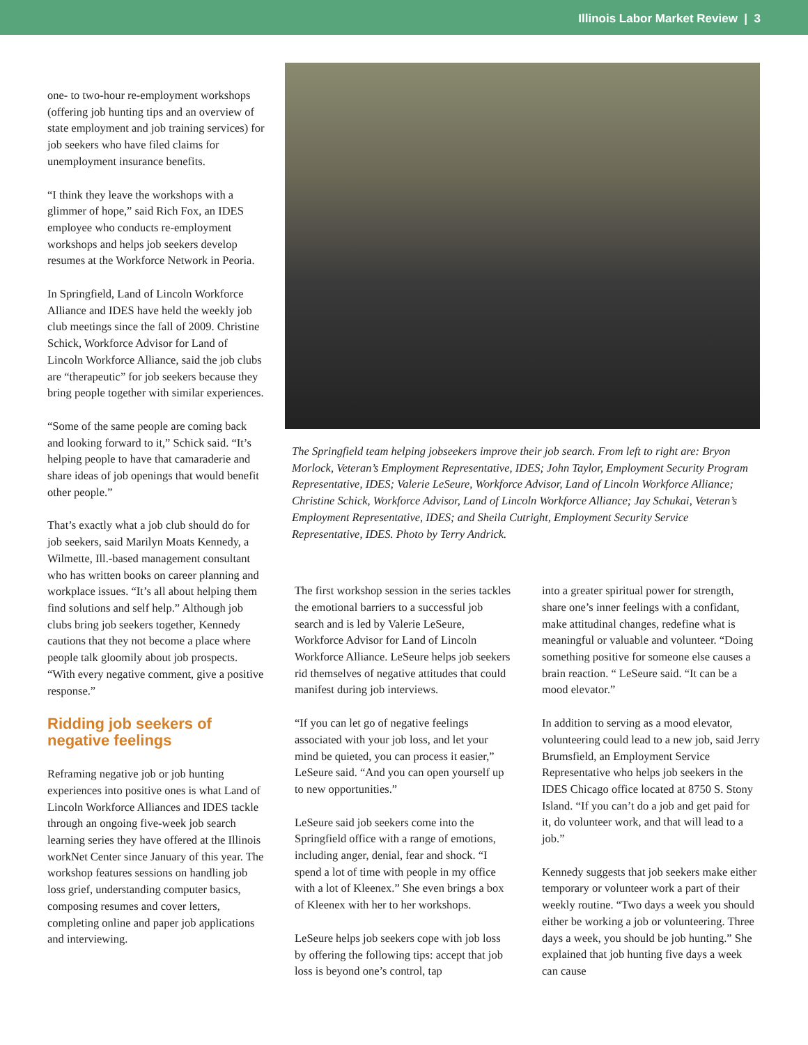Illinois Labor Market Review | 3
one- to two-hour re-employment workshops (offering job hunting tips and an overview of state employment and job training services) for job seekers who have filed claims for unemployment insurance benefits.
“I think they leave the workshops with a glimmer of hope,” said Rich Fox, an IDES employee who conducts re-employment workshops and helps job seekers develop resumes at the Workforce Network in Peoria.
In Springfield, Land of Lincoln Workforce Alliance and IDES have held the weekly job club meetings since the fall of 2009. Christine Schick, Workforce Advisor for Land of Lincoln Workforce Alliance, said the job clubs are “therapeutic” for job seekers because they bring people together with similar experiences.
“Some of the same people are coming back and looking forward to it,” Schick said. “It’s helping people to have that camaraderie and share ideas of job openings that would benefit other people.”
That’s exactly what a job club should do for job seekers, said Marilyn Moats Kennedy, a Wilmette, Ill.-based management consultant who has written books on career planning and workplace issues. “It’s all about helping them find solutions and self help.” Although job clubs bring job seekers together, Kennedy cautions that they not become a place where people talk gloomily about job prospects. “With every negative comment, give a positive response.”
Ridding job seekers of negative feelings
Reframing negative job or job hunting experiences into positive ones is what Land of Lincoln Workforce Alliances and IDES tackle through an ongoing five-week job search learning series they have offered at the Illinois workNet Center since January of this year. The workshop features sessions on handling job loss grief, understanding computer basics, composing resumes and cover letters, completing online and paper job applications and interviewing.
The Springfield team helping jobseekers improve their job search. From left to right are: Bryon Morlock, Veteran’s Employment Representative, IDES; John Taylor, Employment Security Program Representative, IDES; Valerie LeSeure, Workforce Advisor, Land of Lincoln Workforce Alliance; Christine Schick, Workforce Advisor, Land of Lincoln Workforce Alliance; Jay Schukai, Veteran’s Employment Representative, IDES; and Sheila Cutright, Employment Security Service Representative, IDES. Photo by Terry Andrick.
The first workshop session in the series tackles the emotional barriers to a successful job search and is led by Valerie LeSeure, Workforce Advisor for Land of Lincoln Workforce Alliance. LeSeure helps job seekers rid themselves of negative attitudes that could manifest during job interviews.
“If you can let go of negative feelings associated with your job loss, and let your mind be quieted, you can process it easier,” LeSeure said. “And you can open yourself up to new opportunities.”
LeSeure said job seekers come into the Springfield office with a range of emotions, including anger, denial, fear and shock. “I spend a lot of time with people in my office with a lot of Kleenex.” She even brings a box of Kleenex with her to her workshops.
LeSeure helps job seekers cope with job loss by offering the following tips: accept that job loss is beyond one’s control, tap
into a greater spiritual power for strength, share one’s inner feelings with a confidant, make attitudinal changes, redefine what is meaningful or valuable and volunteer. “Doing something positive for someone else causes a brain reaction. “ LeSeure said. “It can be a mood elevator.”
In addition to serving as a mood elevator, volunteering could lead to a new job, said Jerry Brumsfield, an Employment Service Representative who helps job seekers in the IDES Chicago office located at 8750 S. Stony Island. “If you can’t do a job and get paid for it, do volunteer work, and that will lead to a job.”
Kennedy suggests that job seekers make either temporary or volunteer work a part of their weekly routine. “Two days a week you should either be working a job or volunteering. Three days a week, you should be job hunting.” She explained that job hunting five days a week can cause